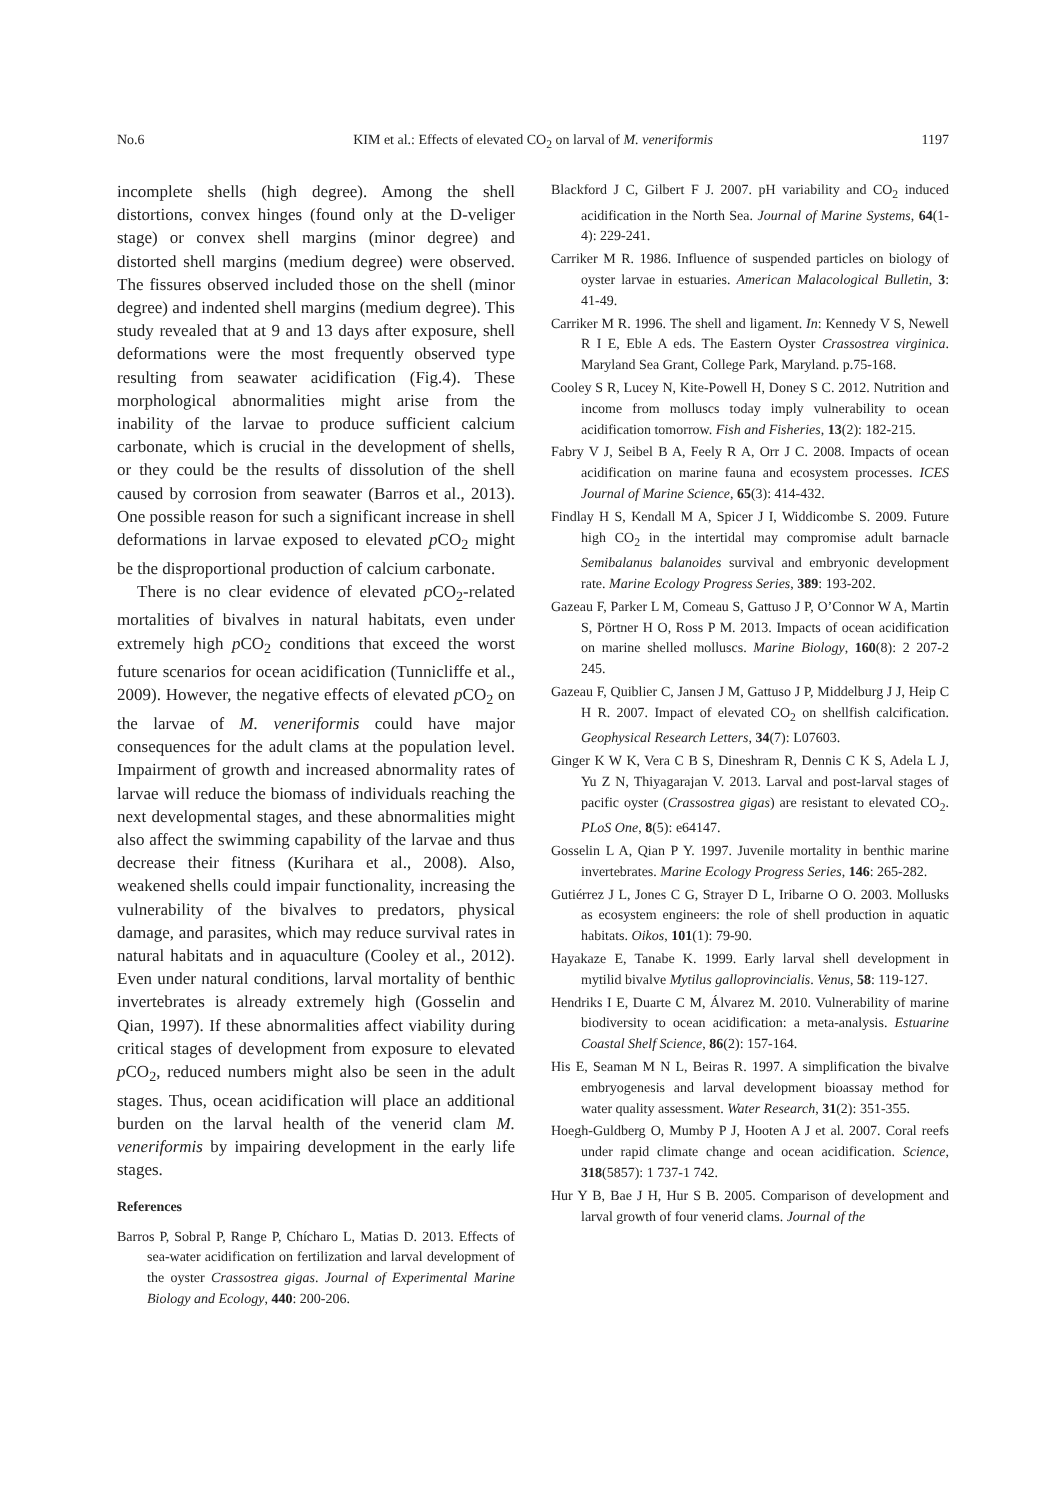No.6 KIM et al.: Effects of elevated CO<sub>2</sub> on larval of M. veneriformis 1197
incomplete shells (high degree). Among the shell distortions, convex hinges (found only at the D-veliger stage) or convex shell margins (minor degree) and distorted shell margins (medium degree) were observed. The fissures observed included those on the shell (minor degree) and indented shell margins (medium degree). This study revealed that at 9 and 13 days after exposure, shell deformations were the most frequently observed type resulting from seawater acidification (Fig.4). These morphological abnormalities might arise from the inability of the larvae to produce sufficient calcium carbonate, which is crucial in the development of shells, or they could be the results of dissolution of the shell caused by corrosion from seawater (Barros et al., 2013). One possible reason for such a significant increase in shell deformations in larvae exposed to elevated p CO<sub>2</sub> might be the disproportional production of calcium carbonate.
There is no clear evidence of elevated p CO<sub>2</sub>-related mortalities of bivalves in natural habitats, even under extremely high p CO<sub>2</sub> conditions that exceed the worst future scenarios for ocean acidification (Tunnicliffe et al., 2009). However, the negative effects of elevated p CO<sub>2</sub> on the larvae of M. veneriformis could have major consequences for the adult clams at the population level. Impairment of growth and increased abnormality rates of larvae will reduce the biomass of individuals reaching the next developmental stages, and these abnormalities might also affect the swimming capability of the larvae and thus decrease their fitness (Kurihara et al., 2008). Also, weakened shells could impair functionality, increasing the vulnerability of the bivalves to predators, physical damage, and parasites, which may reduce survival rates in natural habitats and in aquaculture (Cooley et al., 2012). Even under natural conditions, larval mortality of benthic invertebrates is already extremely high (Gosselin and Qian, 1997). If these abnormalities affect viability during critical stages of development from exposure to elevated p CO<sub>2</sub>, reduced numbers might also be seen in the adult stages. Thus, ocean acidification will place an additional burden on the larval health of the venerid clam M. veneriformis by impairing development in the early life stages.
References
Barros P, Sobral P, Range P, Chícharo L, Matias D. 2013. Effects of sea-water acidification on fertilization and larval development of the oyster Crassostrea gigas. Journal of Experimental Marine Biology and Ecology, 440: 200-206.
Blackford J C, Gilbert F J. 2007. pH variability and CO<sub>2</sub> induced acidification in the North Sea. Journal of Marine Systems, 64(1-4): 229-241.
Carriker M R. 1986. Influence of suspended particles on biology of oyster larvae in estuaries. American Malacological Bulletin, 3: 41-49.
Carriker M R. 1996. The shell and ligament. In: Kennedy V S, Newell R I E, Eble A eds. The Eastern Oyster Crassostrea virginica. Maryland Sea Grant, College Park, Maryland. p.75-168.
Cooley S R, Lucey N, Kite-Powell H, Doney S C. 2012. Nutrition and income from molluscs today imply vulnerability to ocean acidification tomorrow. Fish and Fisheries, 13(2): 182-215.
Fabry V J, Seibel B A, Feely R A, Orr J C. 2008. Impacts of ocean acidification on marine fauna and ecosystem processes. ICES Journal of Marine Science, 65(3): 414-432.
Findlay H S, Kendall M A, Spicer J I, Widdicombe S. 2009. Future high CO<sub>2</sub> in the intertidal may compromise adult barnacle Semibalanus balanoides survival and embryonic development rate. Marine Ecology Progress Series, 389: 193-202.
Gazeau F, Parker L M, Comeau S, Gattuso J P, O’Connor W A, Martin S, Pörtner H O, Ross P M. 2013. Impacts of ocean acidification on marine shelled molluscs. Marine Biology, 160(8): 2 207-2 245.
Gazeau F, Quiblier C, Jansen J M, Gattuso J P, Middelburg J J, Heip C H R. 2007. Impact of elevated CO<sub>2</sub> on shellfish calcification. Geophysical Research Letters, 34(7): L07603.
Ginger K W K, Vera C B S, Dineshram R, Dennis C K S, Adela L J, Yu Z N, Thiyagarajan V. 2013. Larval and post-larval stages of pacific oyster (Crassostrea gigas) are resistant to elevated CO<sub>2</sub>. PLoS One, 8(5): e64147.
Gosselin L A, Qian P Y. 1997. Juvenile mortality in benthic marine invertebrates. Marine Ecology Progress Series, 146: 265-282.
Gutiérrez J L, Jones C G, Strayer D L, Iribarne O O. 2003. Mollusks as ecosystem engineers: the role of shell production in aquatic habitats. Oikos, 101(1): 79-90.
Hayakaze E, Tanabe K. 1999. Early larval shell development in mytilid bivalve Mytilus galloprovincialis. Venus, 58: 119-127.
Hendriks I E, Duarte C M, Álvarez M. 2010. Vulnerability of marine biodiversity to ocean acidification: a meta-analysis. Estuarine Coastal Shelf Science, 86(2): 157-164.
His E, Seaman M N L, Beiras R. 1997. A simplification the bivalve embryogenesis and larval development bioassay method for water quality assessment. Water Research, 31(2): 351-355.
Hoegh-Guldberg O, Mumby P J, Hooten A J et al. 2007. Coral reefs under rapid climate change and ocean acidification. Science, 318(5857): 1 737-1 742.
Hur Y B, Bae J H, Hur S B. 2005. Comparison of development and larval growth of four venerid clams. Journal of the